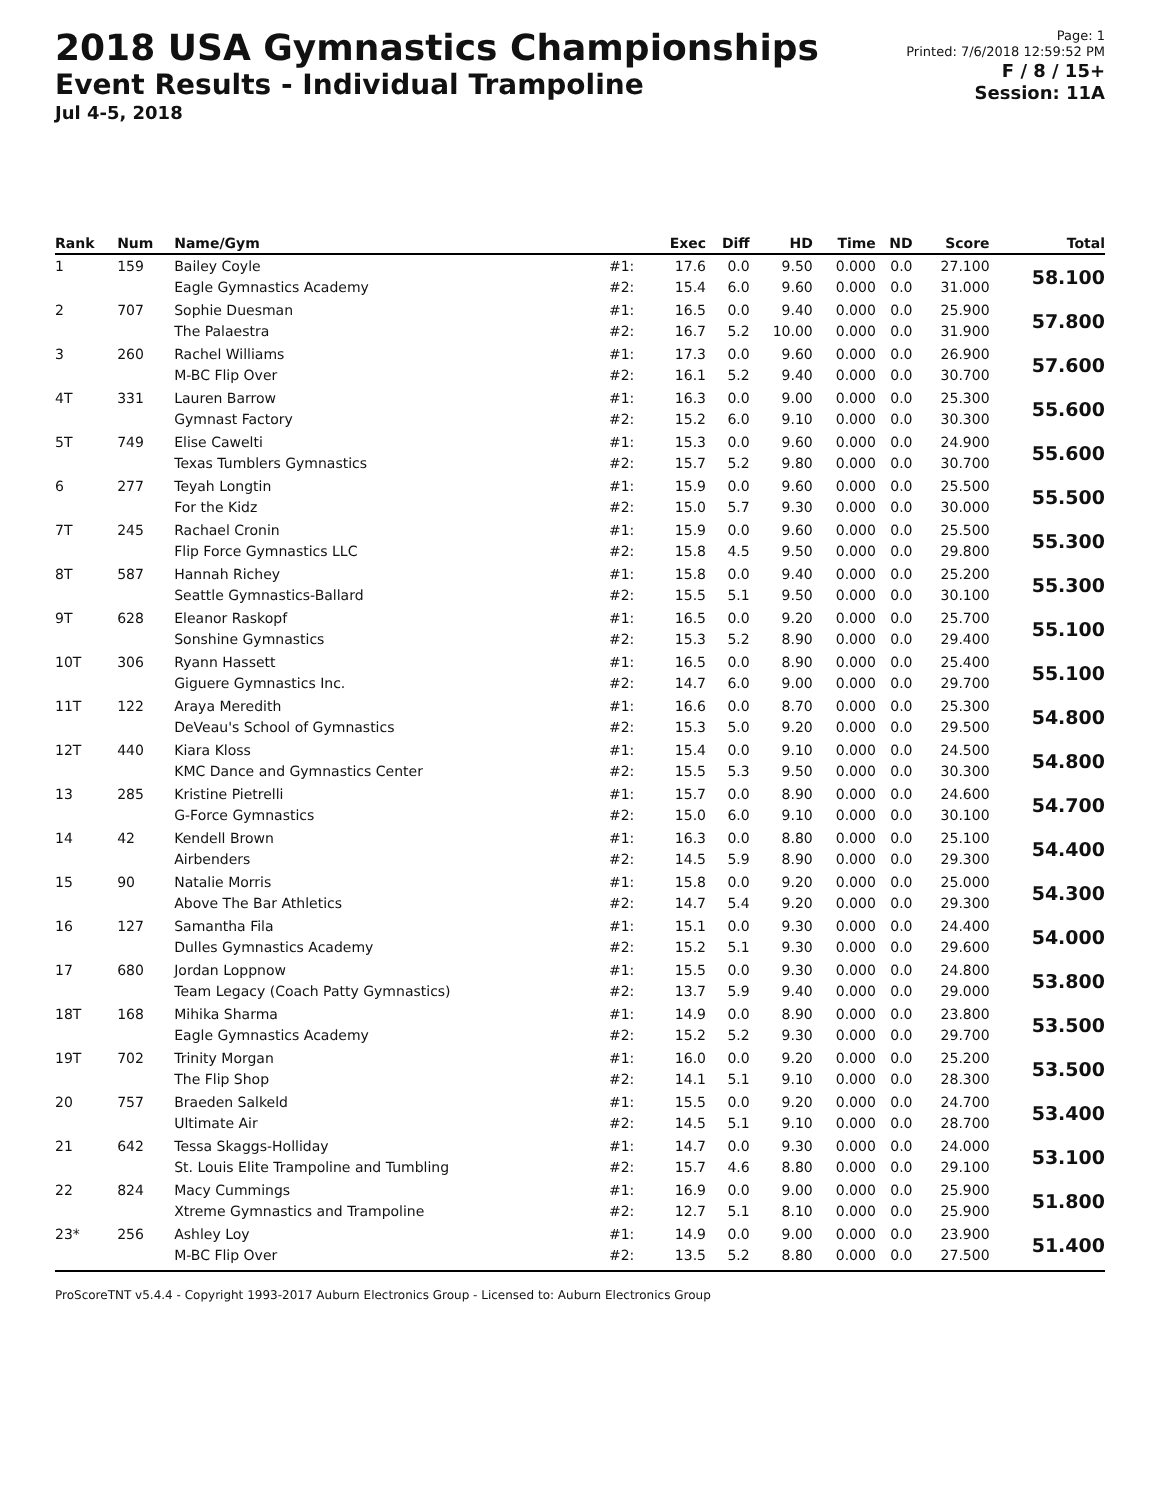2018 USA Gymnastics Championships
Event Results - Individual Trampoline
Jul 4-5, 2018
Page: 1
Printed: 7/6/2018 12:59:52 PM
F / 8 / 15+
Session: 11A
| Rank | Num | Name/Gym | | Exec | Diff | HD | Time | ND | Score | Total |
| --- | --- | --- | --- | --- | --- | --- | --- | --- | --- | --- |
| 1 | 159 | Bailey Coyle Eagle Gymnastics Academy | #1: #2: | 17.6 15.4 | 0.0 6.0 | 9.50 9.60 | 0.000 0.000 | 0.0 0.0 | 27.100 31.000 | 58.100 |
| 2 | 707 | Sophie Duesman The Palaestra | #1: #2: | 16.5 16.7 | 0.0 5.2 | 9.40 10.00 | 0.000 0.000 | 0.0 0.0 | 25.900 31.900 | 57.800 |
| 3 | 260 | Rachel Williams M-BC Flip Over | #1: #2: | 17.3 16.1 | 0.0 5.2 | 9.60 9.40 | 0.000 0.000 | 0.0 0.0 | 26.900 30.700 | 57.600 |
| 4T | 331 | Lauren Barrow Gymnast Factory | #1: #2: | 16.3 15.2 | 0.0 6.0 | 9.00 9.10 | 0.000 0.000 | 0.0 0.0 | 25.300 30.300 | 55.600 |
| 5T | 749 | Elise Cawelti Texas Tumblers Gymnastics | #1: #2: | 15.3 15.7 | 0.0 5.2 | 9.60 9.80 | 0.000 0.000 | 0.0 0.0 | 24.900 30.700 | 55.600 |
| 6 | 277 | Teyah Longtin For the Kidz | #1: #2: | 15.9 15.0 | 0.0 5.7 | 9.60 9.30 | 0.000 0.000 | 0.0 0.0 | 25.500 30.000 | 55.500 |
| 7T | 245 | Rachael Cronin Flip Force Gymnastics LLC | #1: #2: | 15.9 15.8 | 0.0 4.5 | 9.60 9.50 | 0.000 0.000 | 0.0 0.0 | 25.500 29.800 | 55.300 |
| 8T | 587 | Hannah Richey Seattle Gymnastics-Ballard | #1: #2: | 15.8 15.5 | 0.0 5.1 | 9.40 9.50 | 0.000 0.000 | 0.0 0.0 | 25.200 30.100 | 55.300 |
| 9T | 628 | Eleanor Raskopf Sonshine Gymnastics | #1: #2: | 16.5 15.3 | 0.0 5.2 | 9.20 8.90 | 0.000 0.000 | 0.0 0.0 | 25.700 29.400 | 55.100 |
| 10T | 306 | Ryann Hassett Giguere Gymnastics Inc. | #1: #2: | 16.5 14.7 | 0.0 6.0 | 8.90 9.00 | 0.000 0.000 | 0.0 0.0 | 25.400 29.700 | 55.100 |
| 11T | 122 | Araya Meredith DeVeau's School of Gymnastics | #1: #2: | 16.6 15.3 | 0.0 5.0 | 8.70 9.20 | 0.000 0.000 | 0.0 0.0 | 25.300 29.500 | 54.800 |
| 12T | 440 | Kiara Kloss KMC Dance and Gymnastics Center | #1: #2: | 15.4 15.5 | 0.0 5.3 | 9.10 9.50 | 0.000 0.000 | 0.0 0.0 | 24.500 30.300 | 54.800 |
| 13 | 285 | Kristine Pietrelli G-Force Gymnastics | #1: #2: | 15.7 15.0 | 0.0 6.0 | 8.90 9.10 | 0.000 0.000 | 0.0 0.0 | 24.600 30.100 | 54.700 |
| 14 | 42 | Kendell Brown Airbenders | #1: #2: | 16.3 14.5 | 0.0 5.9 | 8.80 8.90 | 0.000 0.000 | 0.0 0.0 | 25.100 29.300 | 54.400 |
| 15 | 90 | Natalie Morris Above The Bar Athletics | #1: #2: | 15.8 14.7 | 0.0 5.4 | 9.20 9.20 | 0.000 0.000 | 0.0 0.0 | 25.000 29.300 | 54.300 |
| 16 | 127 | Samantha Fila Dulles Gymnastics Academy | #1: #2: | 15.1 15.2 | 0.0 5.1 | 9.30 9.30 | 0.000 0.000 | 0.0 0.0 | 24.400 29.600 | 54.000 |
| 17 | 680 | Jordan Loppnow Team Legacy (Coach Patty Gymnastics) | #1: #2: | 15.5 13.7 | 0.0 5.9 | 9.30 9.40 | 0.000 0.000 | 0.0 0.0 | 24.800 29.000 | 53.800 |
| 18T | 168 | Mihika Sharma Eagle Gymnastics Academy | #1: #2: | 14.9 15.2 | 0.0 5.2 | 8.90 9.30 | 0.000 0.000 | 0.0 0.0 | 23.800 29.700 | 53.500 |
| 19T | 702 | Trinity Morgan The Flip Shop | #1: #2: | 16.0 14.1 | 0.0 5.1 | 9.20 9.10 | 0.000 0.000 | 0.0 0.0 | 25.200 28.300 | 53.500 |
| 20 | 757 | Braeden Salkeld Ultimate Air | #1: #2: | 15.5 14.5 | 0.0 5.1 | 9.20 9.10 | 0.000 0.000 | 0.0 0.0 | 24.700 28.700 | 53.400 |
| 21 | 642 | Tessa Skaggs-Holliday St. Louis Elite Trampoline and Tumbling | #1: #2: | 14.7 15.7 | 0.0 4.6 | 9.30 8.80 | 0.000 0.000 | 0.0 0.0 | 24.000 29.100 | 53.100 |
| 22 | 824 | Macy Cummings Xtreme Gymnastics and Trampoline | #1: #2: | 16.9 12.7 | 0.0 5.1 | 9.00 8.10 | 0.000 0.000 | 0.0 0.0 | 25.900 25.900 | 51.800 |
| 23* | 256 | Ashley Loy M-BC Flip Over | #1: #2: | 14.9 13.5 | 0.0 5.2 | 9.00 8.80 | 0.000 0.000 | 0.0 0.0 | 23.900 27.500 | 51.400 |
ProScoreTNT v5.4.4 - Copyright 1993-2017 Auburn Electronics Group - Licensed to: Auburn Electronics Group